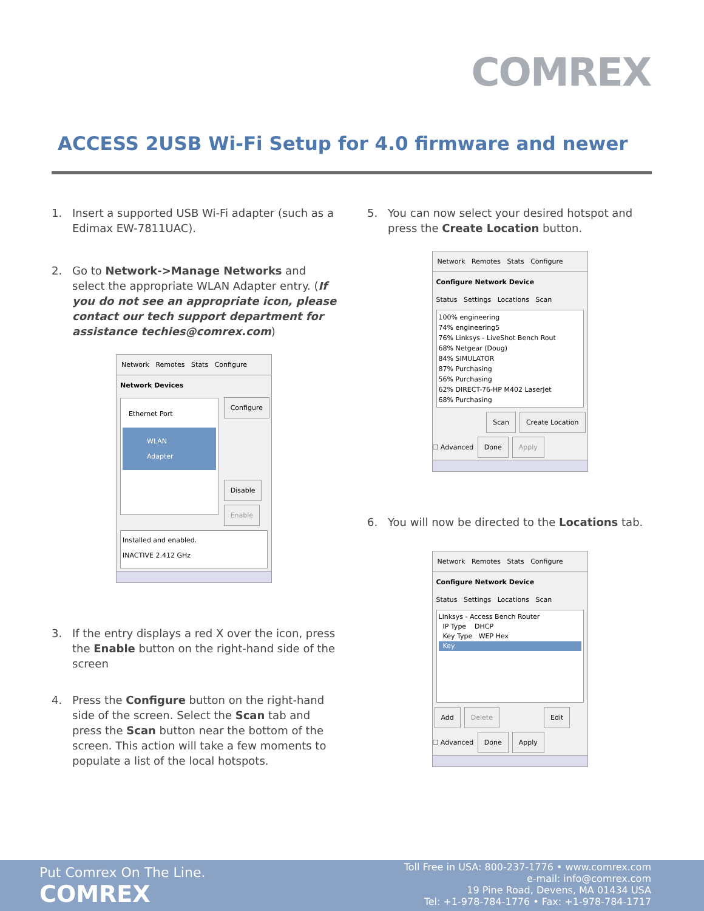COMREX
ACCESS 2USB Wi-Fi Setup for 4.0 firmware and newer
1. Insert a supported USB Wi-Fi adapter (such as a Edimax EW-7811UAC).
2. Go to Network->Manage Networks and select the appropriate WLAN Adapter entry. (If you do not see an appropriate icon, please contact our tech support department for assistance techies@comrex.com)
Network Remotes Stats Configure
Network Devices
Ethernet Port
WLAN Adapter
Configure Disable
Enable
Installed and enabled.
INACTIVE 2.412 GHz
3. If the entry displays a red X over the icon, press the Enable button on the right-hand side of the screen
4. Press the Configure button on the right-hand side of the screen. Select the Scan tab and press the Scan button near the bottom of the screen. This action will take a few moments to populate a list of the local hotspots.
5. You can now select your desired hotspot and press the Create Location button.
Network Remotes Stats Configure
Configure Network Device
Status Settings Locations Scan
100% engineering
74% engineering5
76% Linksys - LiveShot Bench Rout
68% Netgear (Doug)
84% SIMULATOR
87% Purchasing
56% Purchasing
62% DIRECT-76-HP M402 LaserJet
68% Purchasing
Scan Create Location
☐ Advanced Done Apply
6. You will now be directed to the Locations tab.
Network Remotes Stats Configure
Configure Network Device
Status Settings Locations Scan
Linksys - Access Bench Router
IP Type DHCP
Key Type WEP Hex
Key
Add Delete Edit
☐ Advanced Done Apply
Put Comrex On The Line.
COMREX
Toll Free in USA: 800-237-1776 • www.comrex.com
e-mail: info@comrex.com
19 Pine Road, Devens, MA 01434 USA
Tel: +1-978-784-1776 • Fax: +1-978-784-1717